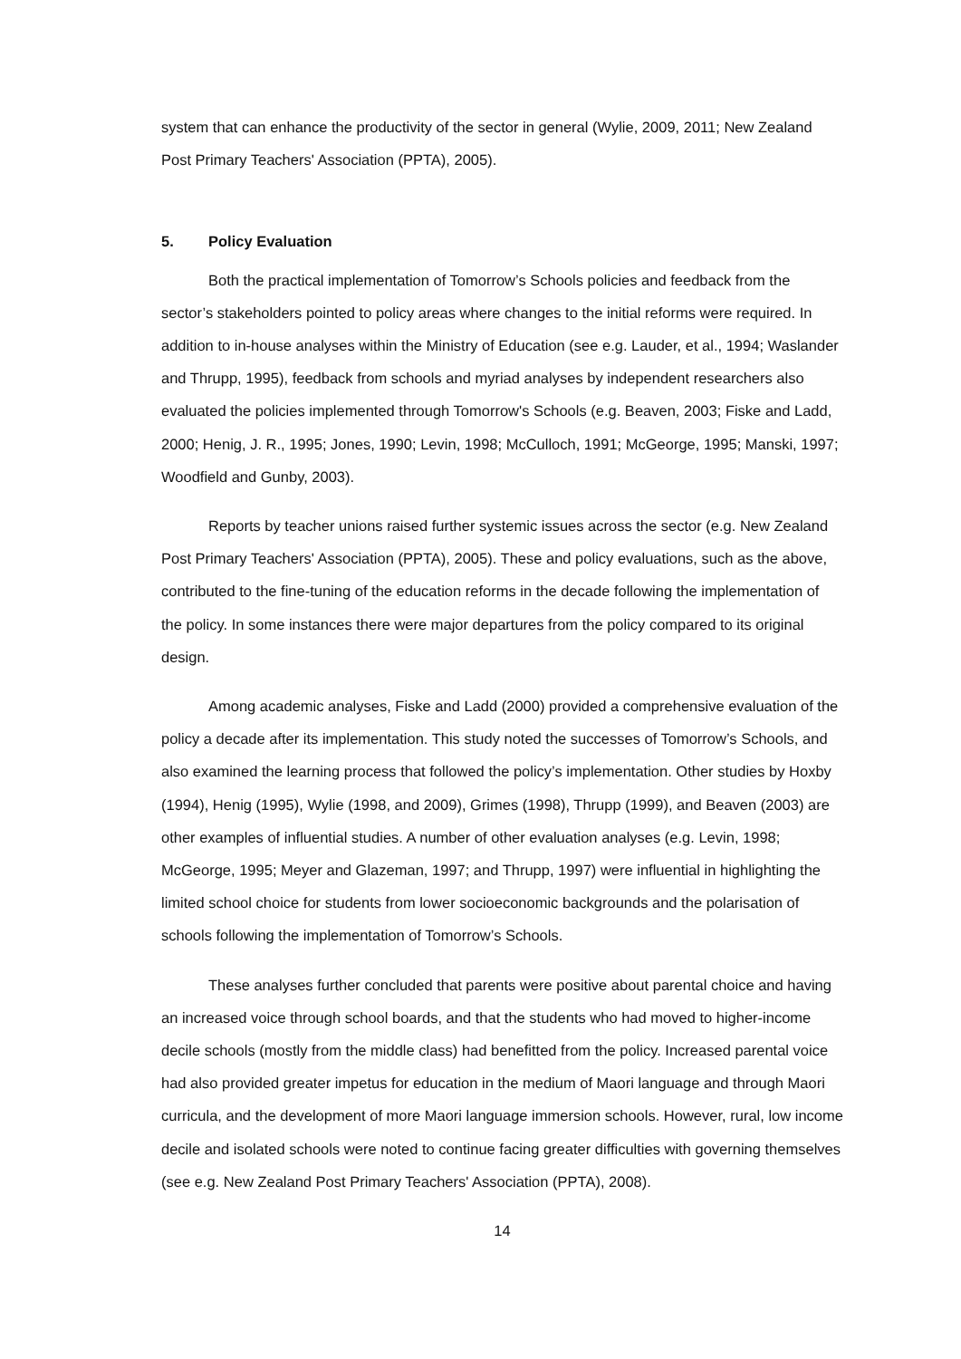system that can enhance the productivity of the sector in general (Wylie, 2009, 2011; New Zealand Post Primary Teachers' Association (PPTA), 2005).
5. Policy Evaluation
Both the practical implementation of Tomorrow’s Schools policies and feedback from the sector’s stakeholders pointed to policy areas where changes to the initial reforms were required. In addition to in-house analyses within the Ministry of Education (see e.g. Lauder, et al., 1994; Waslander and Thrupp, 1995), feedback from schools and myriad analyses by independent researchers also evaluated the policies implemented through Tomorrow's Schools (e.g. Beaven, 2003; Fiske and Ladd, 2000; Henig, J. R., 1995; Jones, 1990; Levin, 1998; McCulloch, 1991; McGeorge, 1995; Manski, 1997; Woodfield and Gunby, 2003).
Reports by teacher unions raised further systemic issues across the sector (e.g. New Zealand Post Primary Teachers' Association (PPTA), 2005). These and policy evaluations, such as the above, contributed to the fine-tuning of the education reforms in the decade following the implementation of the policy. In some instances there were major departures from the policy compared to its original design.
Among academic analyses, Fiske and Ladd (2000) provided a comprehensive evaluation of the policy a decade after its implementation. This study noted the successes of Tomorrow’s Schools, and also examined the learning process that followed the policy’s implementation. Other studies by Hoxby (1994), Henig (1995), Wylie (1998, and 2009), Grimes (1998), Thrupp (1999), and Beaven (2003) are other examples of influential studies. A number of other evaluation analyses (e.g. Levin, 1998; McGeorge, 1995; Meyer and Glazeman, 1997; and Thrupp, 1997) were influential in highlighting the limited school choice for students from lower socioeconomic backgrounds and the polarisation of schools following the implementation of Tomorrow’s Schools.
These analyses further concluded that parents were positive about parental choice and having an increased voice through school boards, and that the students who had moved to higher-income decile schools (mostly from the middle class) had benefitted from the policy. Increased parental voice had also provided greater impetus for education in the medium of Maori language and through Maori curricula, and the development of more Maori language immersion schools. However, rural, low income decile and isolated schools were noted to continue facing greater difficulties with governing themselves (see e.g. New Zealand Post Primary Teachers' Association (PPTA), 2008).
14